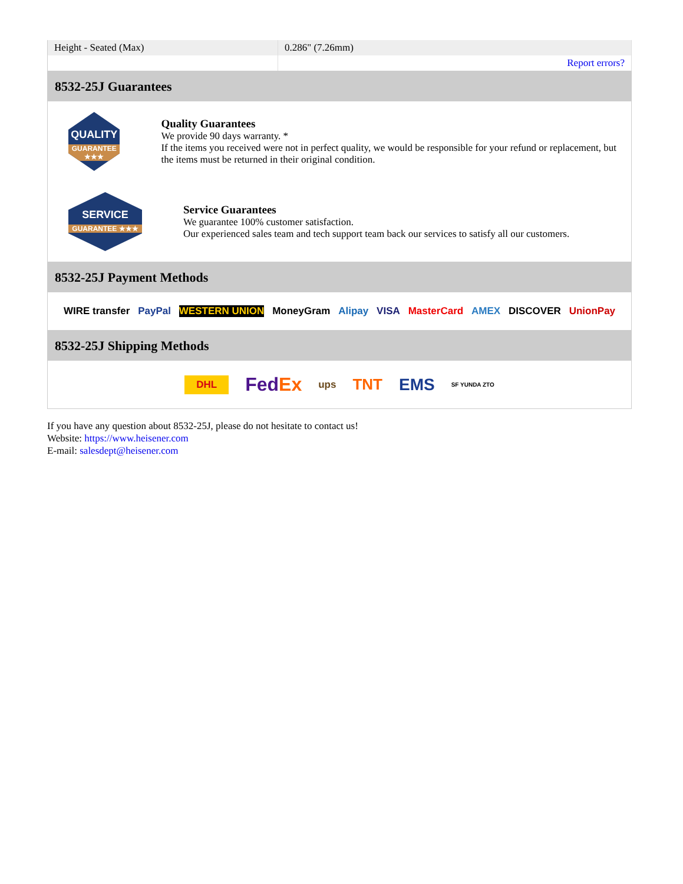| Height - Seated (Max) | 0.286" (7.26mm) |
| | Report errors? |
8532-25J Guarantees
QUALITY
GUARANTEE ★★★
Quality Guarantees
We provide 90 days warranty. *
If the items you received were not in perfect quality, we would be responsible for your refund or replacement, but the items must be returned in their original condition.
SERVICE
GUARANTEE ★★★
Service Guarantees
We guarantee 100% customer satisfaction.
Our experienced sales team and tech support team back our services to satisfy all our customers.
8532-25J Payment Methods
WIRE transfer PayPal WESTERN UNION MoneyGram Alipay VISA MasterCard AMEX DISCOVER UnionPay
8532-25J Shipping Methods
DHL FedEx ups TNT EMS SF YUNDA ZTO
If you have any question about 8532-25J, please do not hesitate to contact us!
Website: https://www.heisener.com
E-mail: salesdept@heisener.com